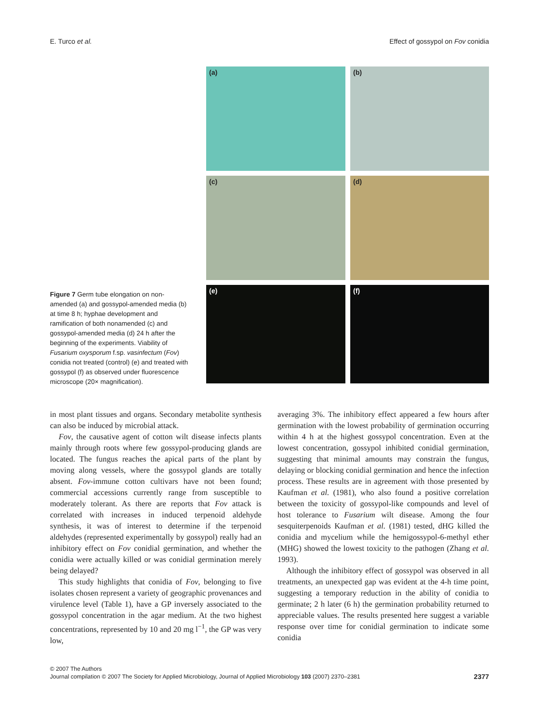E. Turco et al. Effect of gossypol on Fov conidia
Figure 7 Germ tube elongation on non-amended (a) and gossypol-amended media (b) at time 8 h; hyphae development and ramification of both nonamended (c) and gossypol-amended media (d) 24 h after the beginning of the experiments. Viability of Fusarium oxysporum f.sp. vasinfectum (Fov) conidia not treated (control) (e) and treated with gossypol (f) as observed under fluorescence microscope (20× magnification).
(a)
(b)
(c)
(d)
(e)
(f)
in most plant tissues and organs. Secondary metabolite synthesis can also be induced by microbial attack.
Fov, the causative agent of cotton wilt disease infects plants mainly through roots where few gossypol-producing glands are located. The fungus reaches the apical parts of the plant by moving along vessels, where the gossypol glands are totally absent. Fov-immune cotton cultivars have not been found; commercial accessions currently range from susceptible to moderately tolerant. As there are reports that Fov attack is correlated with increases in induced terpenoid aldehyde synthesis, it was of interest to determine if the terpenoid aldehydes (represented experimentally by gossypol) really had an inhibitory effect on Fov conidial germination, and whether the conidia were actually killed or was conidial germination merely being delayed?
This study highlights that conidia of Fov, belonging to five isolates chosen represent a variety of geographic provenances and virulence level (Table 1), have a GP inversely associated to the gossypol concentration in the agar medium. At the two highest concentrations, represented by 10 and 20 mg l<sup>−1</sup>, the GP was very low,
averaging 3%. The inhibitory effect appeared a few hours after germination with the lowest probability of germination occurring within 4 h at the highest gossypol concentration. Even at the lowest concentration, gossypol inhibited conidial germination, suggesting that minimal amounts may constrain the fungus, delaying or blocking conidial germination and hence the infection process. These results are in agreement with those presented by Kaufman et al. (1981), who also found a positive correlation between the toxicity of gossypol-like compounds and level of host tolerance to Fusarium wilt disease. Among the four sesquiterpenoids Kaufman et al. (1981) tested, dHG killed the conidia and mycelium while the hemigossypol-6-methyl ether (MHG) showed the lowest toxicity to the pathogen (Zhang et al. 1993).
Although the inhibitory effect of gossypol was observed in all treatments, an unexpected gap was evident at the 4-h time point, suggesting a temporary reduction in the ability of conidia to germinate; 2 h later (6 h) the germination probability returned to appreciable values. The results presented here suggest a variable response over time for conidial germination to indicate some conidia
© 2007 The Authors
Journal compilation © 2007 The Society for Applied Microbiology, Journal of Applied Microbiology 103 (2007) 2370–2381 2377